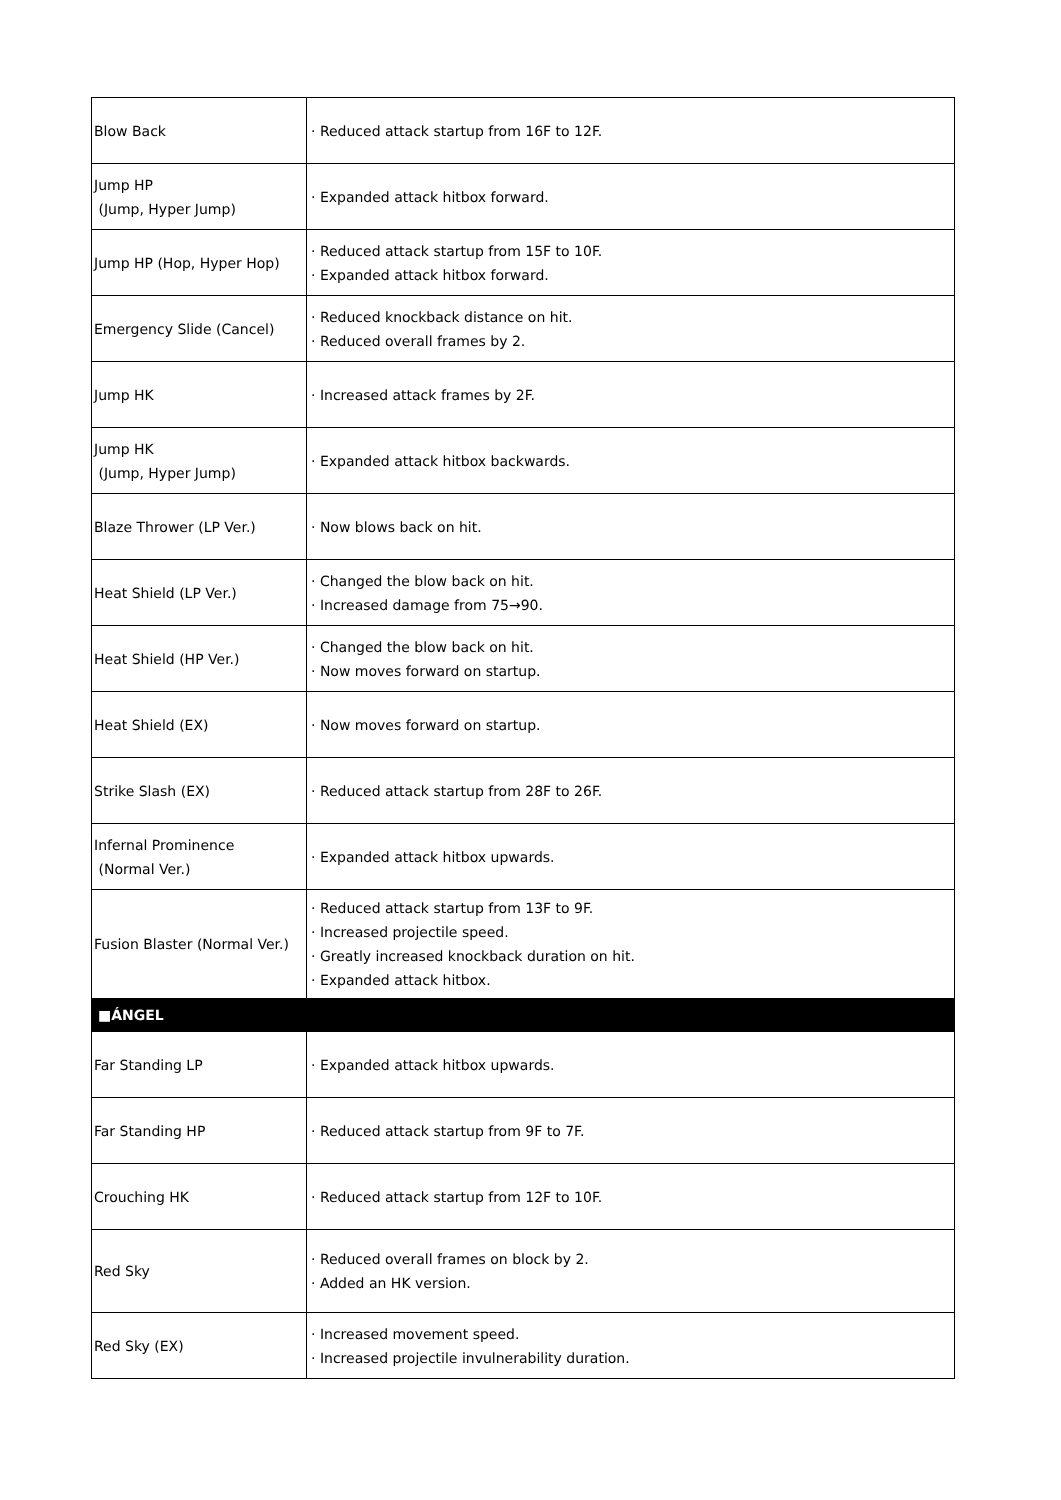| Blow Back | · Reduced attack startup from 16F to 12F. |
| Jump HP (Jump, Hyper Jump) | · Expanded attack hitbox forward. |
| Jump HP (Hop, Hyper Hop) | · Reduced attack startup from 15F to 10F. · Expanded attack hitbox forward. |
| Emergency Slide (Cancel) | · Reduced knockback distance on hit. · Reduced overall frames by 2. |
| Jump HK | · Increased attack frames by 2F. |
| Jump HK (Jump, Hyper Jump) | · Expanded attack hitbox backwards. |
| Blaze Thrower (LP Ver.) | · Now blows back on hit. |
| Heat Shield (LP Ver.) | · Changed the blow back on hit. · Increased damage from 75→90. |
| Heat Shield (HP Ver.) | · Changed the blow back on hit. · Now moves forward on startup. |
| Heat Shield (EX) | · Now moves forward on startup. |
| Strike Slash (EX) | · Reduced attack startup from 28F to 26F. |
| Infernal Prominence (Normal Ver.) | · Expanded attack hitbox upwards. |
| Fusion Blaster (Normal Ver.) | · Reduced attack startup from 13F to 9F. · Increased projectile speed. · Greatly increased knockback duration on hit. · Expanded attack hitbox. |
| ■ÁNGEL | |
| Far Standing LP | · Expanded attack hitbox upwards. |
| Far Standing HP | · Reduced attack startup from 9F to 7F. |
| Crouching HK | · Reduced attack startup from 12F to 10F. |
| Red Sky | · Reduced overall frames on block by 2. · Added an HK version. |
| Red Sky (EX) | · Increased movement speed. · Increased projectile invulnerability duration. |